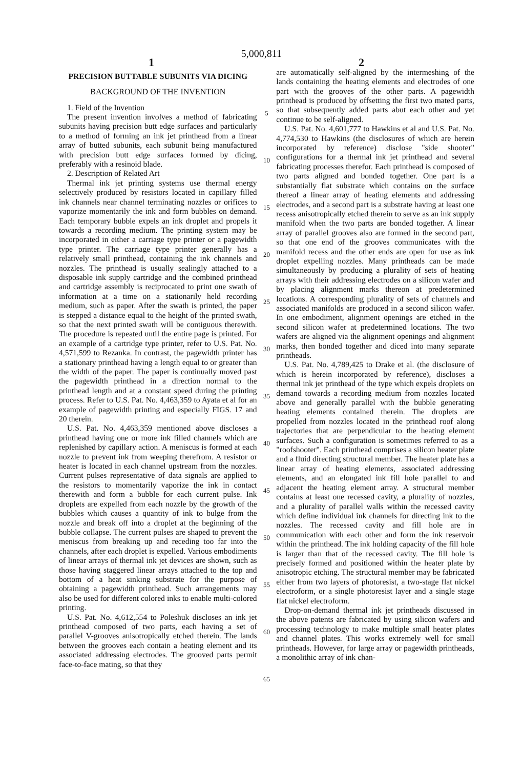5,000,811
1 2
PRECISION BUTTABLE SUBUNITS VIA DICING
BACKGROUND OF THE INVENTION
1. Field of the Invention
The present invention involves a method of fabricating subunits having precision butt edge surfaces and particularly to a method of forming an ink jet printhead from a linear array of butted subunits, each subunit being manufactured with precision butt edge surfaces formed by dicing, preferably with a resinoid blade.
2. Description of Related Art
Thermal ink jet printing systems use thermal energy selectively produced by resistors located in capillary filled ink channels near channel terminating nozzles or orifices to vaporize momentarily the ink and form bubbles on demand. Each temporary bubble expels an ink droplet and propels it towards a recording medium. The printing system may be incorporated in either a carriage type printer or a pagewidth type printer. The carriage type printer generally has a relatively small printhead, containing the ink channels and nozzles. The printhead is usually sealingly attached to a disposable ink supply cartridge and the combined printhead and cartridge assembly is reciprocated to print one swath of information at a time on a stationarily held recording medium, such as paper. After the swath is printed, the paper is stepped a distance equal to the height of the printed swath, so that the next printed swath will be contiguous therewith. The procedure is repeated until the entire page is printed. For an example of a cartridge type printer, refer to U.S. Pat. No. 4,571,599 to Rezanka. In contrast, the pagewidth printer has a stationary printhead having a length equal to or greater than the width of the paper. The paper is continually moved past the pagewidth printhead in a direction normal to the printhead length and at a constant speed during the printing process. Refer to U.S. Pat. No. 4,463,359 to Ayata et al for an example of pagewidth printing and especially FIGS. 17 and 20 therein.
U.S. Pat. No. 4,463,359 mentioned above discloses a printhead having one or more ink filled channels which are replenished by capillary action. A meniscus is formed at each nozzle to prevent ink from weeping therefrom. A resistor or heater is located in each channel upstream from the nozzles. Current pulses representative of data signals are applied to the resistors to momentarily vaporize the ink in contact therewith and form a bubble for each current pulse. Ink droplets are expelled from each nozzle by the growth of the bubbles which causes a quantity of ink to bulge from the nozzle and break off into a droplet at the beginning of the bubble collapse. The current pulses are shaped to prevent the meniscus from breaking up and receding too far into the channels, after each droplet is expelled. Various embodiments of linear arrays of thermal ink jet devices are shown, such as those having staggered linear arrays attached to the top and bottom of a heat sinking substrate for the purpose of obtaining a pagewidth printhead. Such arrangements may also be used for different colored inks to enable multi-colored printing.
U.S. Pat. No. 4,612,554 to Poleshuk discloses an ink jet printhead composed of two parts, each having a set of parallel V-grooves anisotropically etched therein. The lands between the grooves each contain a heating element and its associated addressing electrodes. The grooved parts permit face-to-face mating, so that they
5
10
15
20
25
30
35
40
45
50
55
60
65
are automatically self-aligned by the intermeshing of the lands containing the heating elements and electrodes of one part with the grooves of the other parts. A pagewidth printhead is produced by offsetting the first two mated parts, so that subsequently added parts abut each other and yet continue to be self-aligned.
U.S. Pat. No. 4,601,777 to Hawkins et al and U.S. Pat. No. 4,774,530 to Hawkins (the disclosures of which are herein incorporated by reference) disclose "side shooter" configurations for a thermal ink jet printhead and several fabricating processes therefor. Each printhead is composed of two parts aligned and bonded together. One part is a substantially flat substrate which contains on the surface thereof a linear array of heating elements and addressing electrodes, and a second part is a substrate having at least one recess anisotropically etched therein to serve as an ink supply manifold when the two parts are bonded together. A linear array of parallel grooves also are formed in the second part, so that one end of the grooves communicates with the manifold recess and the other ends are open for use as ink droplet expelling nozzles. Many printheads can be made simultaneously by producing a plurality of sets of heating arrays with their addressing electrodes on a silicon wafer and by placing alignment marks thereon at predetermined locations. A corresponding plurality of sets of channels and associated manifolds are produced in a second silicon wafer. In one embodiment, alignment openings are etched in the second silicon wafer at predetermined locations. The two wafers are aligned via the alignment openings and alignment marks, then bonded together and diced into many separate printheads.
U.S. Pat. No. 4,789,425 to Drake et al. (the disclosure of which is herein incorporated by reference), discloses a thermal ink jet printhead of the type which expels droplets on demand towards a recording medium from nozzles located above and generally parallel with the bubble generating heating elements contained therein. The droplets are propelled from nozzles located in the printhead roof along trajectories that are perpendicular to the heating element surfaces. Such a configuration is sometimes referred to as a "roofshooter". Each printhead comprises a silicon heater plate and a fluid directing structural member. The heater plate has a linear array of heating elements, associated addressing elements, and an elongated ink fill hole parallel to and adjacent the heating element array. A structural member contains at least one recessed cavity, a plurality of nozzles, and a plurality of parallel walls within the recessed cavity which define individual ink channels for directing ink to the nozzles. The recessed cavity and fill hole are in communication with each other and form the ink reservoir within the printhead. The ink holding capacity of the fill hole is larger than that of the recessed cavity. The fill hole is precisely formed and positioned within the heater plate by anisotropic etching. The structural member may be fabricated either from two layers of photoresist, a two-stage flat nickel electroform, or a single photoresist layer and a single stage flat nickel electroform.
Drop-on-demand thermal ink jet printheads discussed in the above patents are fabricated by using silicon wafers and processing technology to make multiple small heater plates and channel plates. This works extremely well for small printheads. However, for large array or pagewidth printheads, a monolithic array of ink chan-